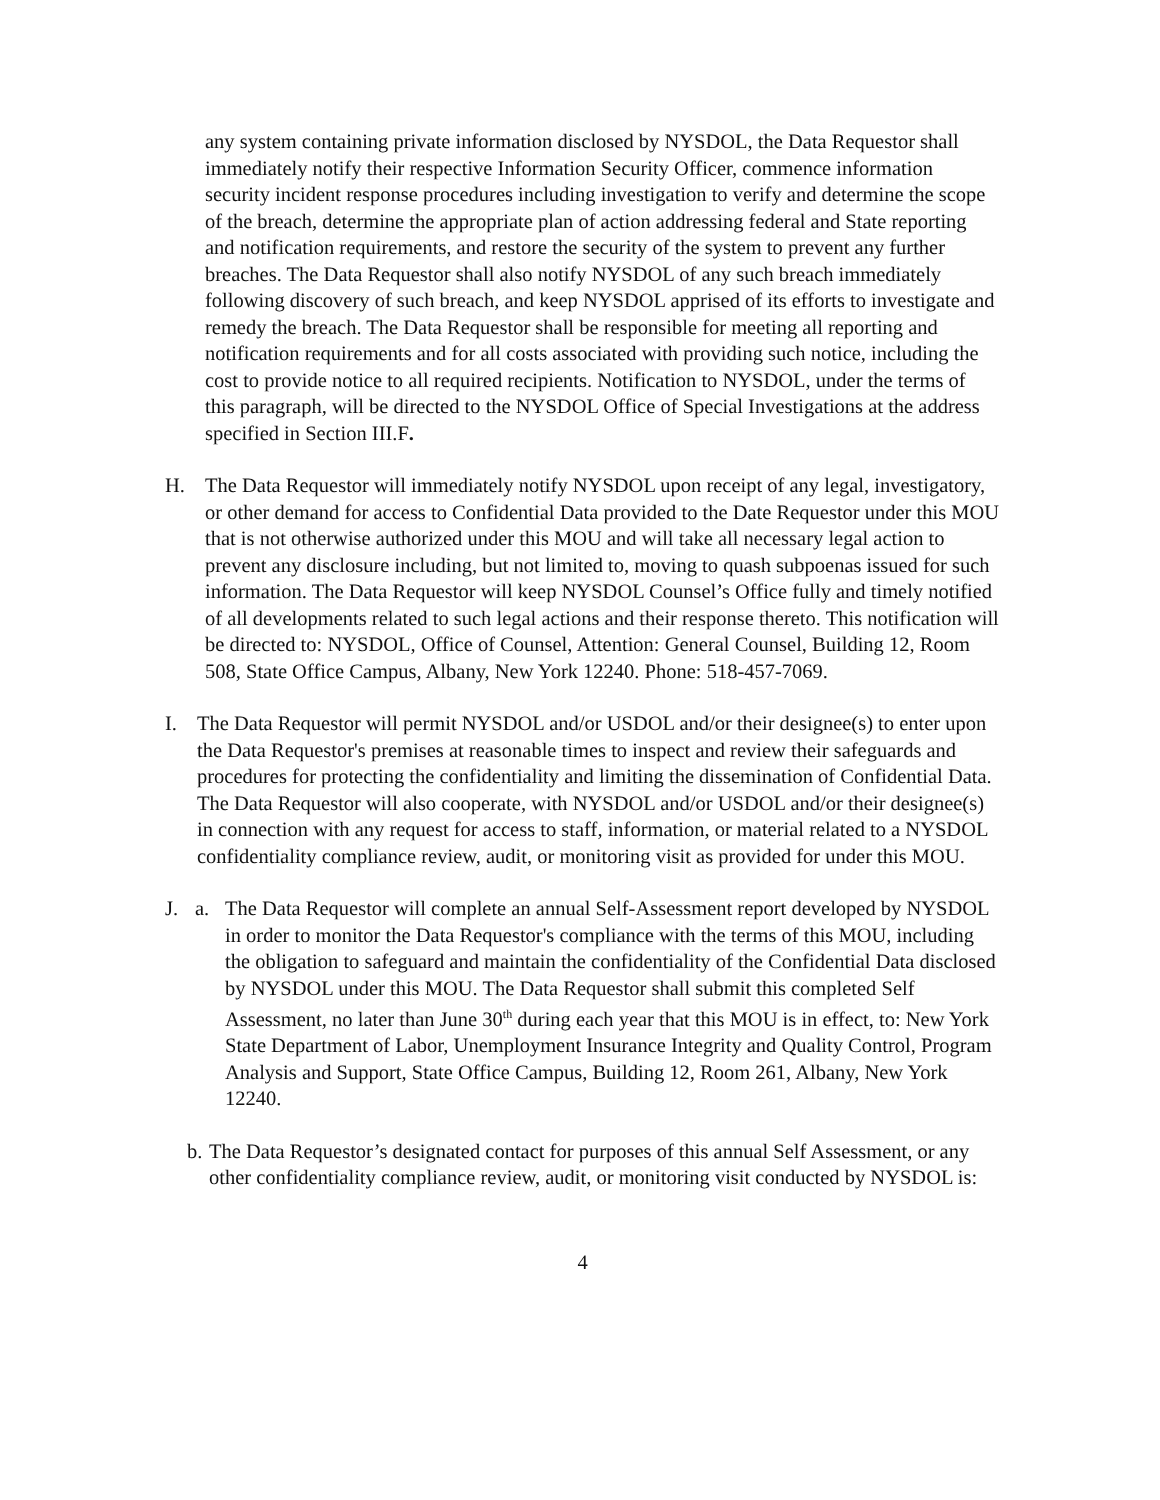any system containing private information disclosed by NYSDOL, the Data Requestor shall immediately notify their respective Information Security Officer, commence information security incident response procedures including investigation to verify and determine the scope of the breach, determine the appropriate plan of action addressing federal and State reporting and notification requirements, and restore the security of the system to prevent any further breaches. The Data Requestor shall also notify NYSDOL of any such breach immediately following discovery of such breach, and keep NYSDOL apprised of its efforts to investigate and remedy the breach. The Data Requestor shall be responsible for meeting all reporting and notification requirements and for all costs associated with providing such notice, including the cost to provide notice to all required recipients. Notification to NYSDOL, under the terms of this paragraph, will be directed to the NYSDOL Office of Special Investigations at the address specified in Section III.F.
H. The Data Requestor will immediately notify NYSDOL upon receipt of any legal, investigatory, or other demand for access to Confidential Data provided to the Date Requestor under this MOU that is not otherwise authorized under this MOU and will take all necessary legal action to prevent any disclosure including, but not limited to, moving to quash subpoenas issued for such information. The Data Requestor will keep NYSDOL Counsel’s Office fully and timely notified of all developments related to such legal actions and their response thereto. This notification will be directed to: NYSDOL, Office of Counsel, Attention: General Counsel, Building 12, Room 508, State Office Campus, Albany, New York 12240. Phone: 518-457-7069.
I. The Data Requestor will permit NYSDOL and/or USDOL and/or their designee(s) to enter upon the Data Requestor's premises at reasonable times to inspect and review their safeguards and procedures for protecting the confidentiality and limiting the dissemination of Confidential Data. The Data Requestor will also cooperate, with NYSDOL and/or USDOL and/or their designee(s) in connection with any request for access to staff, information, or material related to a NYSDOL confidentiality compliance review, audit, or monitoring visit as provided for under this MOU.
J. a. The Data Requestor will complete an annual Self-Assessment report developed by NYSDOL in order to monitor the Data Requestor's compliance with the terms of this MOU, including the obligation to safeguard and maintain the confidentiality of the Confidential Data disclosed by NYSDOL under this MOU. The Data Requestor shall submit this completed Self Assessment, no later than June 30<sup>th</sup> during each year that this MOU is in effect, to: New York State Department of Labor, Unemployment Insurance Integrity and Quality Control, Program Analysis and Support, State Office Campus, Building 12, Room 261, Albany, New York 12240.
b.
The Data Requestor’s designated contact for purposes of this annual Self Assessment, or any other confidentiality compliance review, audit, or monitoring visit conducted by NYSDOL is:
4